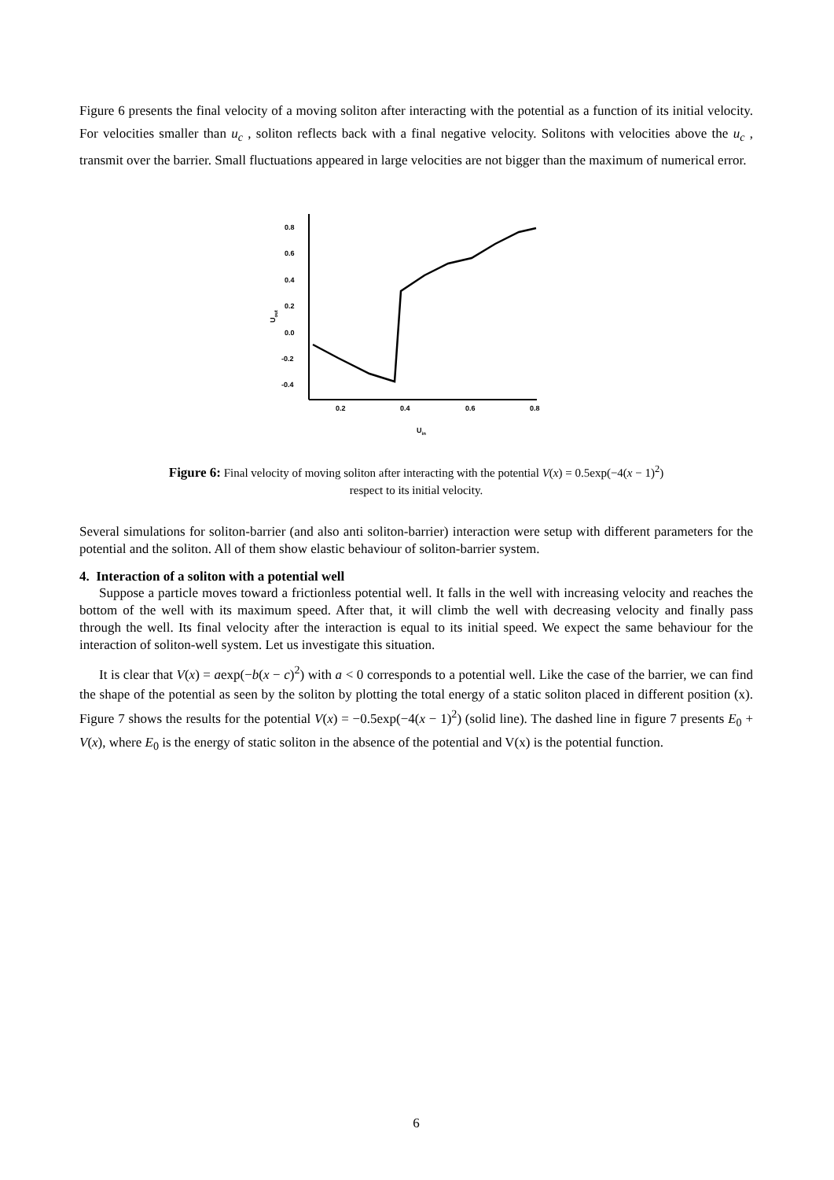Figure 6 presents the final velocity of a moving soliton after interacting with the potential as a function of its initial velocity. For velocities smaller than u<sub>c</sub> , soliton reflects back with a final negative velocity. Solitons with velocities above the u<sub>c</sub> , transmit over the barrier. Small fluctuations appeared in large velocities are not bigger than the maximum of numerical error.
0.8
0.6
0.4
0.2
0.0
-0.2
-0.4
0.2
0.4
0.6
0.8
Uin
Uout
Figure 6: Final velocity of moving soliton after interacting with the potential V(x) = 0.5exp(−4(x − 1)<sup>2</sup>)
respect to its initial velocity.
Several simulations for soliton-barrier (and also anti soliton-barrier) interaction were setup with different parameters for the potential and the soliton. All of them show elastic behaviour of soliton-barrier system.
4. Interaction of a soliton with a potential well
Suppose a particle moves toward a frictionless potential well. It falls in the well with increasing velocity and reaches the bottom of the well with its maximum speed. After that, it will climb the well with decreasing velocity and finally pass through the well. Its final velocity after the interaction is equal to its initial speed. We expect the same behaviour for the interaction of soliton-well system. Let us investigate this situation.
It is clear that V(x) = aexp(−b(x − c)<sup>2</sup>) with a < 0 corresponds to a potential well. Like the case of the barrier, we can find the shape of the potential as seen by the soliton by plotting the total energy of a static soliton placed in different position (x). Figure 7 shows the results for the potential V(x) = −0.5exp(−4(x − 1)<sup>2</sup>) (solid line). The dashed line in figure 7 presents E<sub>0</sub> + V(x), where E<sub>0</sub> is the energy of static soliton in the absence of the potential and V(x) is the potential function.
6